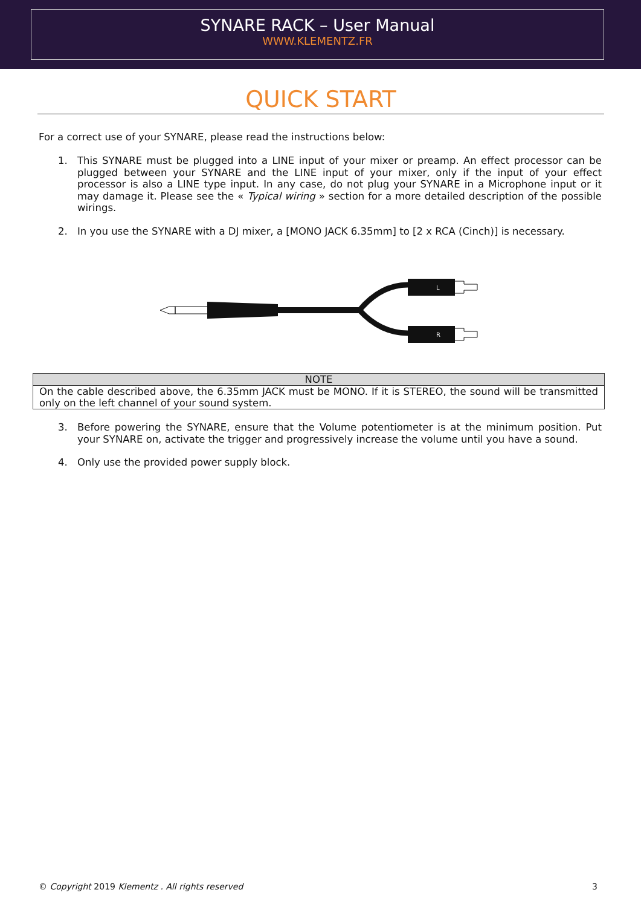SYNARE RACK – User Manual
WWW.KLEMENTZ.FR
QUICK START
For a correct use of your SYNARE, please read the instructions below:
1. This SYNARE must be plugged into a LINE input of your mixer or preamp. An effect processor can be plugged between your SYNARE and the LINE input of your mixer, only if the input of your effect processor is also a LINE type input. In any case, do not plug your SYNARE in a Microphone input or it may damage it. Please see the « Typical wiring » section for a more detailed description of the possible wirings.
2. In you use the SYNARE with a DJ mixer, a [MONO JACK 6.35mm] to [2 x RCA (Cinch)] is necessary.
L
R
| NOTE |
| --- |
| On the cable described above, the 6.35mm JACK must be MONO. If it is STEREO, the sound will be transmitted only on the left channel of your sound system. |
3. Before powering the SYNARE, ensure that the Volume potentiometer is at the minimum position. Put your SYNARE on, activate the trigger and progressively increase the volume until you have a sound.
4. Only use the provided power supply block.
© Copyright 2019 Klementz . All rights reserved 3